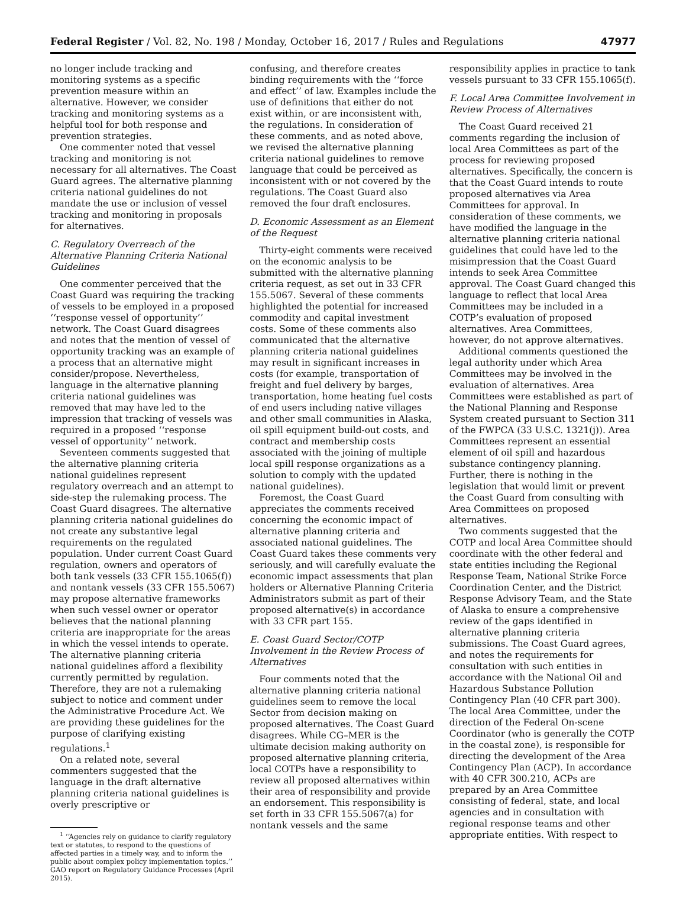Federal Register / Vol. 82, No. 198 / Monday, October 16, 2017 / Rules and Regulations 47977
no longer include tracking and monitoring systems as a specific prevention measure within an alternative. However, we consider tracking and monitoring systems as a helpful tool for both response and prevention strategies.
One commenter noted that vessel tracking and monitoring is not necessary for all alternatives. The Coast Guard agrees. The alternative planning criteria national guidelines do not mandate the use or inclusion of vessel tracking and monitoring in proposals for alternatives.
C. Regulatory Overreach of the Alternative Planning Criteria National Guidelines
One commenter perceived that the Coast Guard was requiring the tracking of vessels to be employed in a proposed ‘‘response vessel of opportunity’’ network. The Coast Guard disagrees and notes that the mention of vessel of opportunity tracking was an example of a process that an alternative might consider/propose. Nevertheless, language in the alternative planning criteria national guidelines was removed that may have led to the impression that tracking of vessels was required in a proposed ‘‘response vessel of opportunity’’ network.
Seventeen comments suggested that the alternative planning criteria national guidelines represent regulatory overreach and an attempt to side-step the rulemaking process. The Coast Guard disagrees. The alternative planning criteria national guidelines do not create any substantive legal requirements on the regulated population. Under current Coast Guard regulation, owners and operators of both tank vessels (33 CFR 155.1065(f)) and nontank vessels (33 CFR 155.5067) may propose alternative frameworks when such vessel owner or operator believes that the national planning criteria are inappropriate for the areas in which the vessel intends to operate. The alternative planning criteria national guidelines afford a flexibility currently permitted by regulation. Therefore, they are not a rulemaking subject to notice and comment under the Administrative Procedure Act. We are providing these guidelines for the purpose of clarifying existing regulations.<sup>1</sup>
On a related note, several commenters suggested that the language in the draft alternative planning criteria national guidelines is overly prescriptive or
<sup>1</sup> ‘‘Agencies rely on guidance to clarify regulatory text or statutes, to respond to the questions of affected parties in a timely way, and to inform the public about complex policy implementation topics.’’ GAO report on Regulatory Guidance Processes (April 2015).
confusing, and therefore creates binding requirements with the ‘‘force and effect’’ of law. Examples include the use of definitions that either do not exist within, or are inconsistent with, the regulations. In consideration of these comments, and as noted above, we revised the alternative planning criteria national guidelines to remove language that could be perceived as inconsistent with or not covered by the regulations. The Coast Guard also removed the four draft enclosures.
D. Economic Assessment as an Element of the Request
Thirty-eight comments were received on the economic analysis to be submitted with the alternative planning criteria request, as set out in 33 CFR 155.5067. Several of these comments highlighted the potential for increased commodity and capital investment costs. Some of these comments also communicated that the alternative planning criteria national guidelines may result in significant increases in costs (for example, transportation of freight and fuel delivery by barges, transportation, home heating fuel costs of end users including native villages and other small communities in Alaska, oil spill equipment build-out costs, and contract and membership costs associated with the joining of multiple local spill response organizations as a solution to comply with the updated national guidelines).
Foremost, the Coast Guard appreciates the comments received concerning the economic impact of alternative planning criteria and associated national guidelines. The Coast Guard takes these comments very seriously, and will carefully evaluate the economic impact assessments that plan holders or Alternative Planning Criteria Administrators submit as part of their proposed alternative(s) in accordance with 33 CFR part 155.
E. Coast Guard Sector/COTP Involvement in the Review Process of Alternatives
Four comments noted that the alternative planning criteria national guidelines seem to remove the local Sector from decision making on proposed alternatives. The Coast Guard disagrees. While CG–MER is the ultimate decision making authority on proposed alternative planning criteria, local COTPs have a responsibility to review all proposed alternatives within their area of responsibility and provide an endorsement. This responsibility is set forth in 33 CFR 155.5067(a) for nontank vessels and the same
responsibility applies in practice to tank vessels pursuant to 33 CFR 155.1065(f).
F. Local Area Committee Involvement in Review Process of Alternatives
The Coast Guard received 21 comments regarding the inclusion of local Area Committees as part of the process for reviewing proposed alternatives. Specifically, the concern is that the Coast Guard intends to route proposed alternatives via Area Committees for approval. In consideration of these comments, we have modified the language in the alternative planning criteria national guidelines that could have led to the misimpression that the Coast Guard intends to seek Area Committee approval. The Coast Guard changed this language to reflect that local Area Committees may be included in a COTP’s evaluation of proposed alternatives. Area Committees, however, do not approve alternatives.
Additional comments questioned the legal authority under which Area Committees may be involved in the evaluation of alternatives. Area Committees were established as part of the National Planning and Response System created pursuant to Section 311 of the FWPCA (33 U.S.C. 1321(j)). Area Committees represent an essential element of oil spill and hazardous substance contingency planning. Further, there is nothing in the legislation that would limit or prevent the Coast Guard from consulting with Area Committees on proposed alternatives.
Two comments suggested that the COTP and local Area Committee should coordinate with the other federal and state entities including the Regional Response Team, National Strike Force Coordination Center, and the District Response Advisory Team, and the State of Alaska to ensure a comprehensive review of the gaps identified in alternative planning criteria submissions. The Coast Guard agrees, and notes the requirements for consultation with such entities in accordance with the National Oil and Hazardous Substance Pollution Contingency Plan (40 CFR part 300). The local Area Committee, under the direction of the Federal On-scene Coordinator (who is generally the COTP in the coastal zone), is responsible for directing the development of the Area Contingency Plan (ACP). In accordance with 40 CFR 300.210, ACPs are prepared by an Area Committee consisting of federal, state, and local agencies and in consultation with regional response teams and other appropriate entities. With respect to